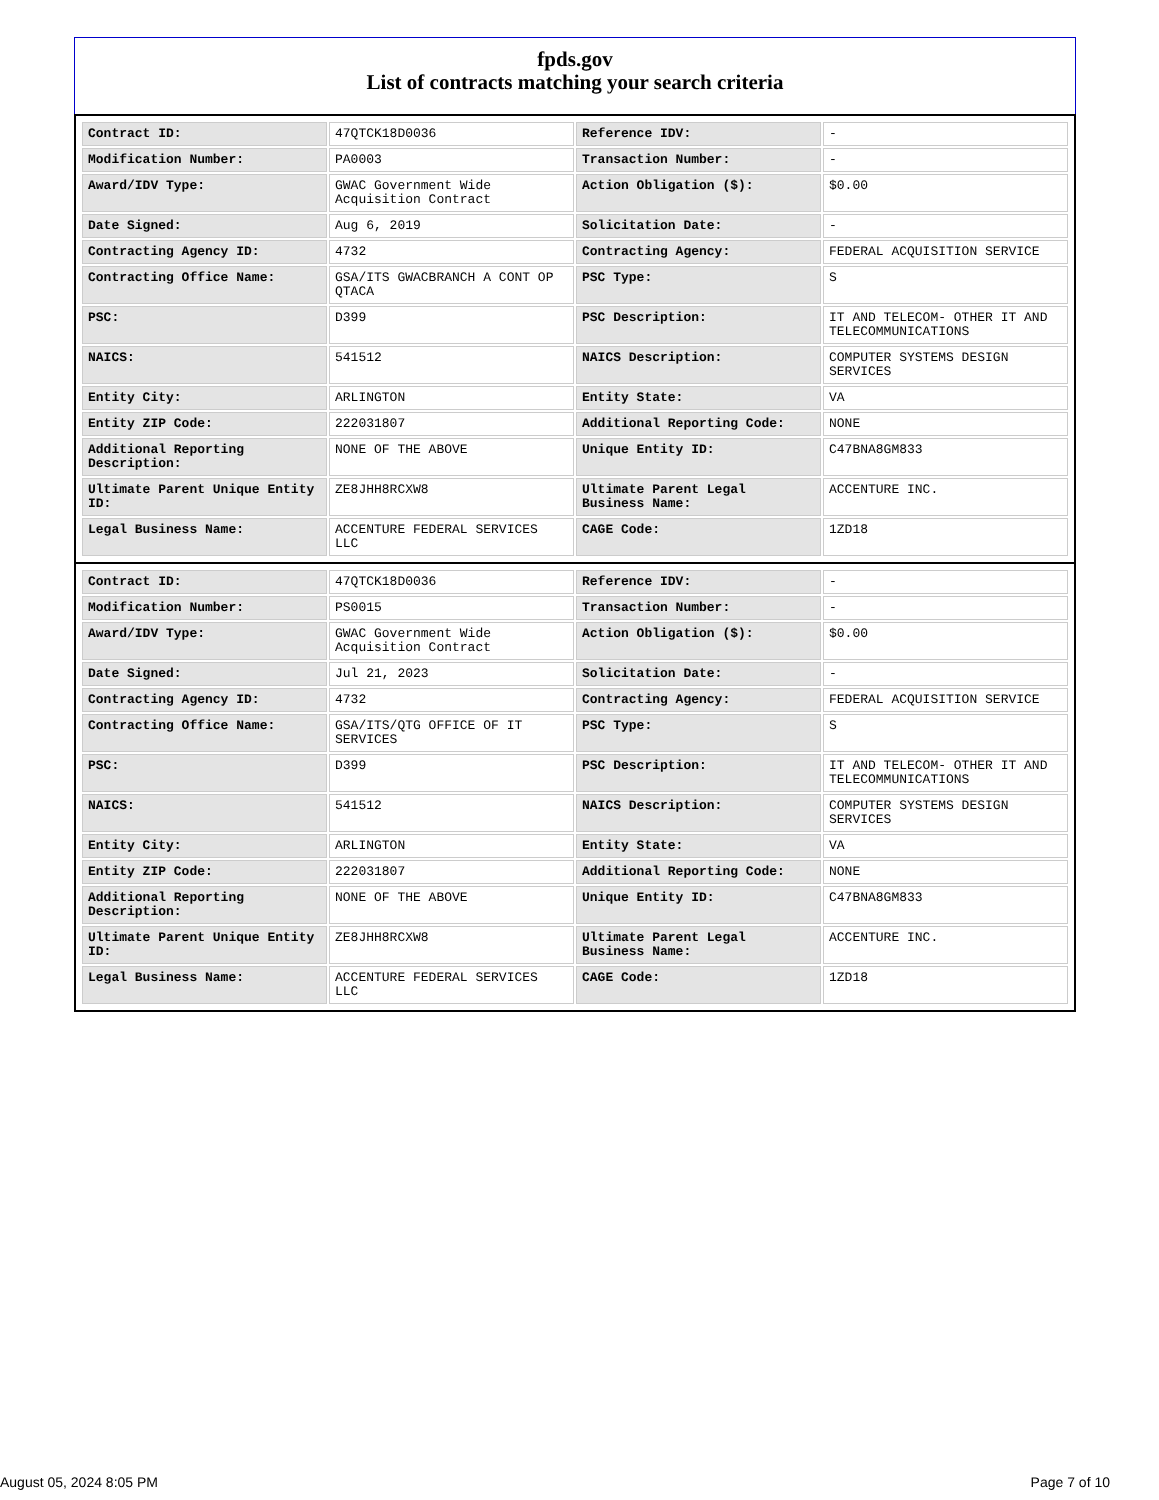fpds.gov
List of contracts matching your search criteria
| Contract ID: | 47QTCK18D0036 | Reference IDV: | - |
| Modification Number: | PA0003 | Transaction Number: | - |
| Award/IDV Type: | GWAC Government Wide Acquisition Contract | Action Obligation ($): | $0.00 |
| Date Signed: | Aug 6, 2019 | Solicitation Date: | - |
| Contracting Agency ID: | 4732 | Contracting Agency: | FEDERAL ACQUISITION SERVICE |
| Contracting Office Name: | GSA/ITS GWACBRANCH A CONT OP QTACA | PSC Type: | S |
| PSC: | D399 | PSC Description: | IT AND TELECOM- OTHER IT AND TELECOMMUNICATIONS |
| NAICS: | 541512 | NAICS Description: | COMPUTER SYSTEMS DESIGN SERVICES |
| Entity City: | ARLINGTON | Entity State: | VA |
| Entity ZIP Code: | 222031807 | Additional Reporting Code: | NONE |
| Additional Reporting Description: | NONE OF THE ABOVE | Unique Entity ID: | C47BNA8GM833 |
| Ultimate Parent Unique Entity ID: | ZE8JHH8RCXW8 | Ultimate Parent Legal Business Name: | ACCENTURE INC. |
| Legal Business Name: | ACCENTURE FEDERAL SERVICES LLC | CAGE Code: | 1ZD18 |
| Contract ID: | 47QTCK18D0036 | Reference IDV: | - |
| Modification Number: | PS0015 | Transaction Number: | - |
| Award/IDV Type: | GWAC Government Wide Acquisition Contract | Action Obligation ($): | $0.00 |
| Date Signed: | Jul 21, 2023 | Solicitation Date: | - |
| Contracting Agency ID: | 4732 | Contracting Agency: | FEDERAL ACQUISITION SERVICE |
| Contracting Office Name: | GSA/ITS/QTG OFFICE OF IT SERVICES | PSC Type: | S |
| PSC: | D399 | PSC Description: | IT AND TELECOM- OTHER IT AND TELECOMMUNICATIONS |
| NAICS: | 541512 | NAICS Description: | COMPUTER SYSTEMS DESIGN SERVICES |
| Entity City: | ARLINGTON | Entity State: | VA |
| Entity ZIP Code: | 222031807 | Additional Reporting Code: | NONE |
| Additional Reporting Description: | NONE OF THE ABOVE | Unique Entity ID: | C47BNA8GM833 |
| Ultimate Parent Unique Entity ID: | ZE8JHH8RCXW8 | Ultimate Parent Legal Business Name: | ACCENTURE INC. |
| Legal Business Name: | ACCENTURE FEDERAL SERVICES LLC | CAGE Code: | 1ZD18 |
August 05, 2024 8:05 PM Page 7 of 10